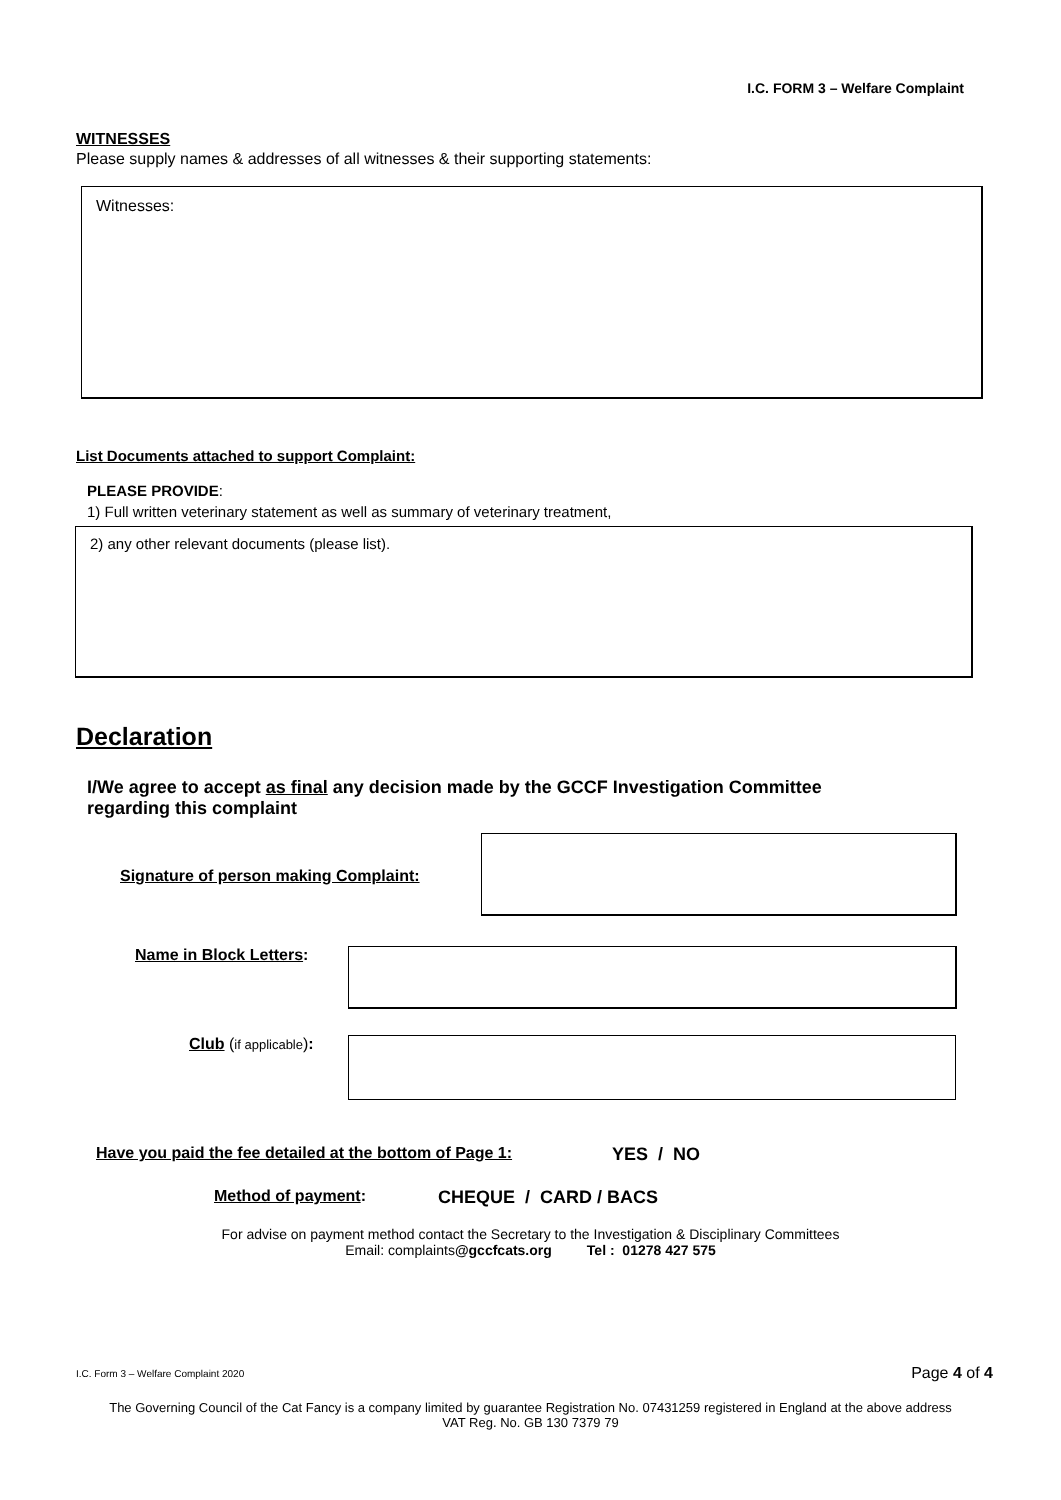I.C. FORM 3 – Welfare Complaint
WITNESSES
Please supply names & addresses of all witnesses & their supporting statements:
Witnesses:
List Documents attached to support Complaint:
PLEASE PROVIDE:
1) Full written veterinary statement as well as summary of veterinary treatment,
2) any other relevant documents (please list).
Declaration
I/We agree to accept as final any decision made by the GCCF Investigation Committee regarding this complaint
Signature of person making Complaint:
Name in Block Letters:
Club (if applicable):
Have you paid the fee detailed at the bottom of Page 1:
YES / NO
Method of payment: CHEQUE / CARD / BACS
For advise on payment method contact the Secretary to the Investigation & Disciplinary Committees
Email: complaints@gccfcats.org Tel : 01278 427 575
I.C. Form 3 – Welfare Complaint 2020 Page 4 of 4
The Governing Council of the Cat Fancy is a company limited by guarantee Registration No. 07431259 registered in England at the above address
VAT Reg. No. GB 130 7379 79